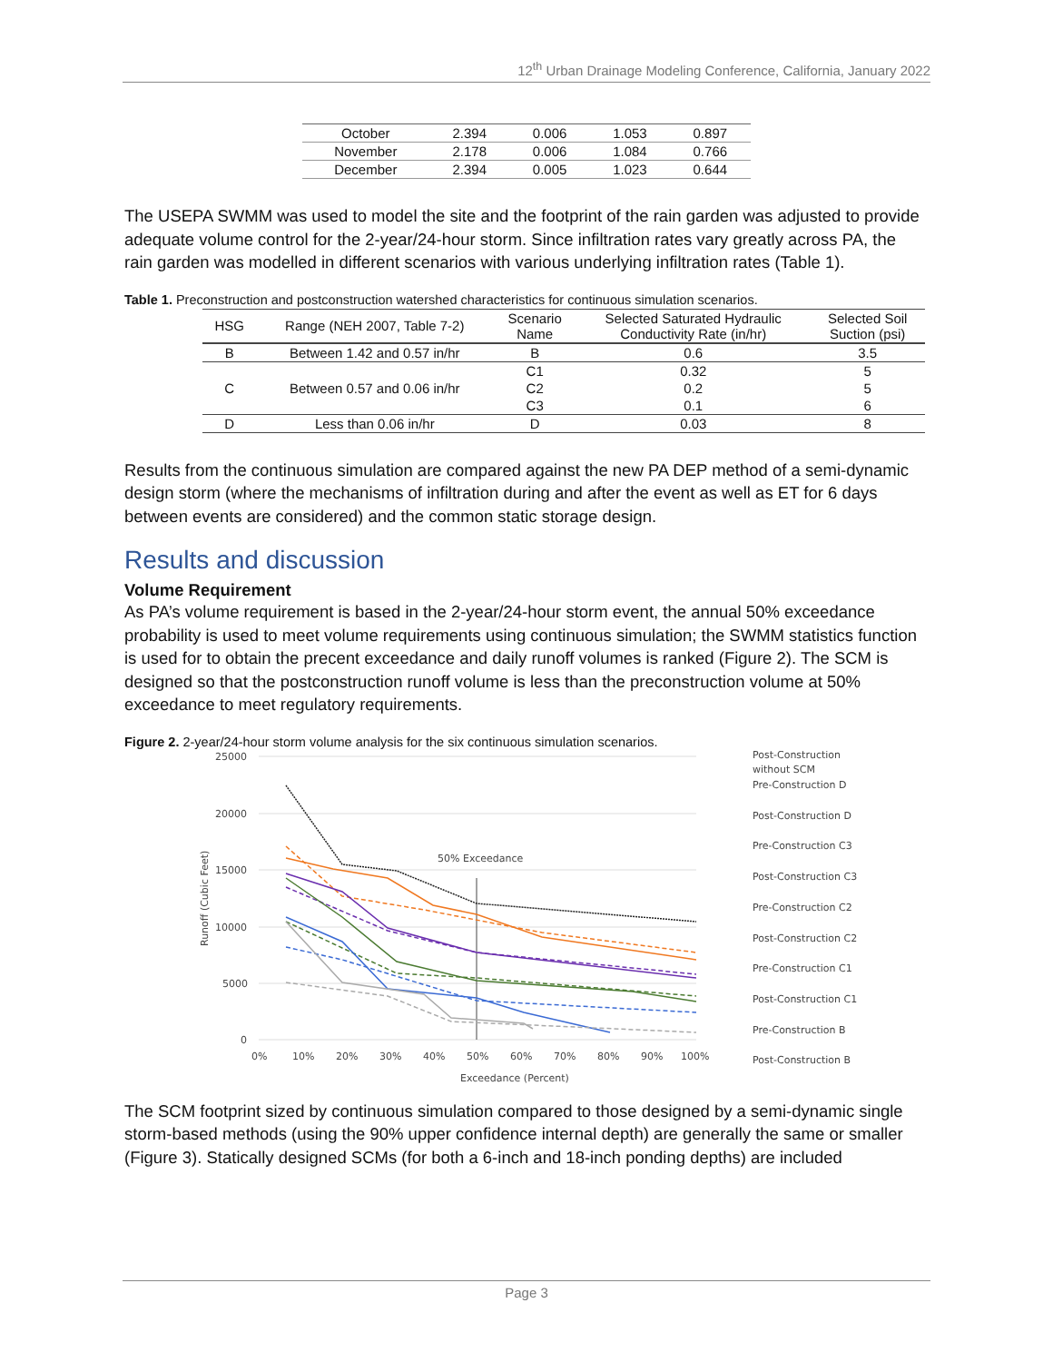12<sup>th</sup> Urban Drainage Modeling Conference, California, January 2022
| October | 2.394 | 0.006 | 1.053 | 0.897 |
| November | 2.178 | 0.006 | 1.084 | 0.766 |
| December | 2.394 | 0.005 | 1.023 | 0.644 |
The USEPA SWMM was used to model the site and the footprint of the rain garden was adjusted to provide adequate volume control for the 2-year/24-hour storm. Since infiltration rates vary greatly across PA, the rain garden was modelled in different scenarios with various underlying infiltration rates (Table 1).
Table 1. Preconstruction and postconstruction watershed characteristics for continuous simulation scenarios.
| HSG | Range (NEH 2007, Table 7-2) | Scenario Name | Selected Saturated Hydraulic Conductivity Rate (in/hr) | Selected Soil Suction (psi) |
| --- | --- | --- | --- | --- |
| B | Between 1.42 and 0.57 in/hr | B | 0.6 | 3.5 |
| C | Between 0.57 and 0.06 in/hr | C1 | 0.32 | 5 |
| | | C2 | 0.2 | 5 |
| | | C3 | 0.1 | 6 |
| D | Less than 0.06 in/hr | D | 0.03 | 8 |
Results from the continuous simulation are compared against the new PA DEP method of a semi-dynamic design storm (where the mechanisms of infiltration during and after the event as well as ET for 6 days between events are considered) and the common static storage design.
Results and discussion
Volume Requirement
As PA’s volume requirement is based in the 2-year/24-hour storm event, the annual 50% exceedance probability is used to meet volume requirements using continuous simulation; the SWMM statistics function is used for to obtain the precent exceedance and daily runoff volumes is ranked (Figure 2). The SCM is designed so that the postconstruction runoff volume is less than the preconstruction volume at 50% exceedance to meet regulatory requirements.
Figure 2. 2-year/24-hour storm volume analysis for the six continuous simulation scenarios.
25000
20000
15000
10000
5000
0
0%
10%
20%
30%
40%
50%
60%
70%
80%
90%
100%
Exceedance (Percent)
Runoff (Cubic Feet)
50% Exceedance
Post-Construction
without SCM
Pre-Construction D
Post-Construction D
Pre-Construction C3
Post-Construction C3
Pre-Construction C2
Post-Construction C2
Pre-Construction C1
Post-Construction C1
Pre-Construction B
Post-Construction B
The SCM footprint sized by continuous simulation compared to those designed by a semi-dynamic single storm-based methods (using the 90% upper confidence internal depth) are generally the same or smaller (Figure 3). Statically designed SCMs (for both a 6-inch and 18-inch ponding depths) are included
Page 3